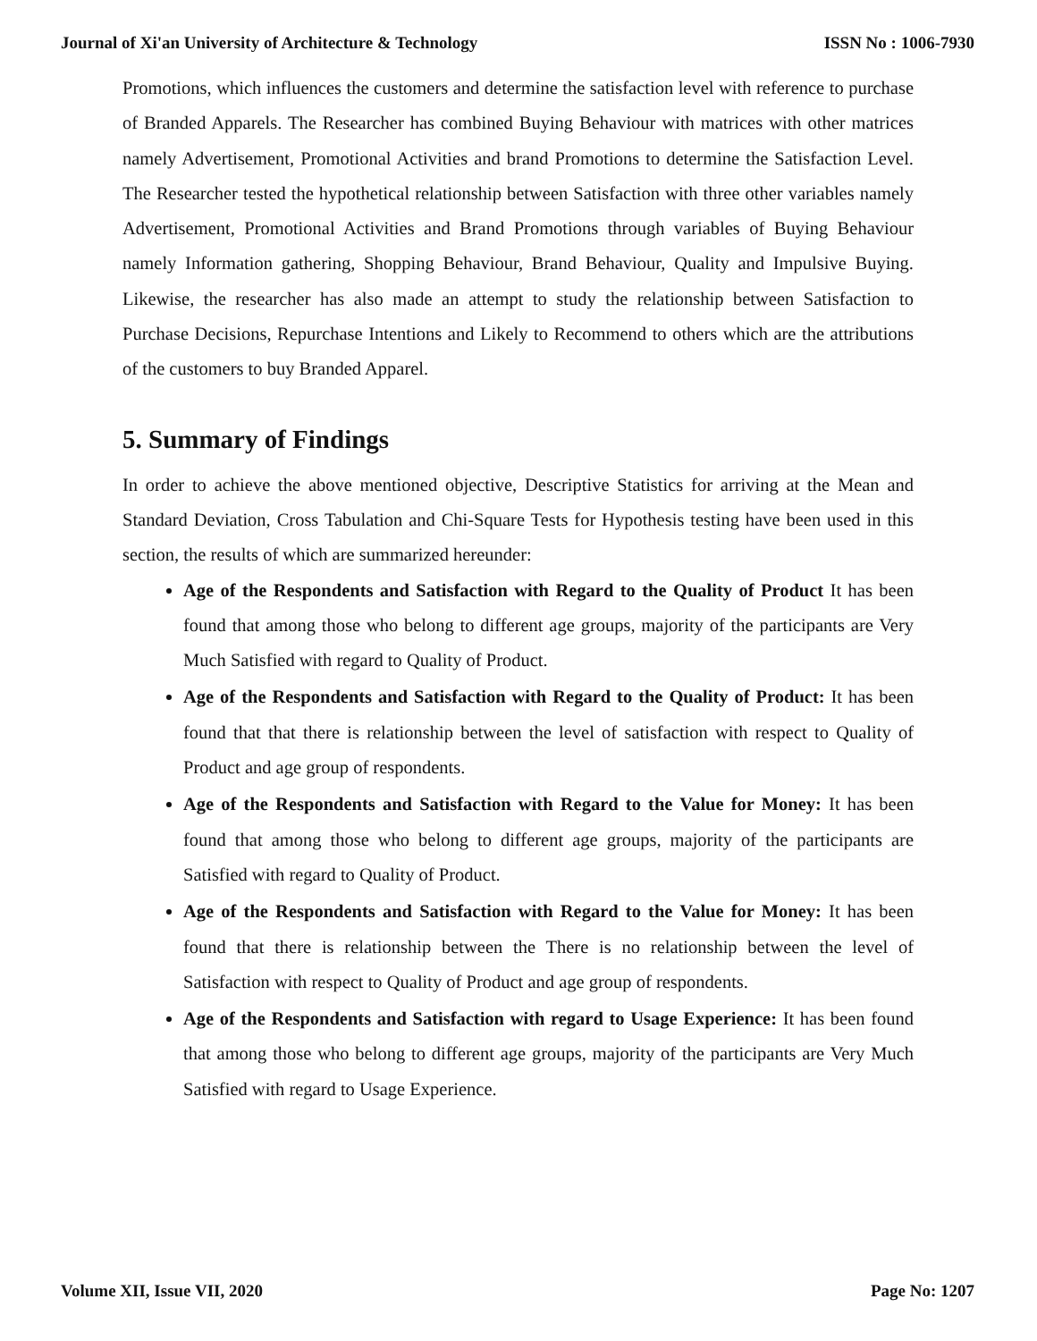Journal of Xi'an University of Architecture & Technology ISSN No : 1006-7930
Promotions, which influences the customers and determine the satisfaction level with reference to purchase of Branded Apparels. The Researcher has combined Buying Behaviour with matrices with other matrices namely Advertisement, Promotional Activities and brand Promotions to determine the Satisfaction Level. The Researcher tested the hypothetical relationship between Satisfaction with three other variables namely Advertisement, Promotional Activities and Brand Promotions through variables of Buying Behaviour namely Information gathering, Shopping Behaviour, Brand Behaviour, Quality and Impulsive Buying. Likewise, the researcher has also made an attempt to study the relationship between Satisfaction to Purchase Decisions, Repurchase Intentions and Likely to Recommend to others which are the attributions of the customers to buy Branded Apparel.
5. Summary of Findings
In order to achieve the above mentioned objective, Descriptive Statistics for arriving at the Mean and Standard Deviation, Cross Tabulation and Chi-Square Tests for Hypothesis testing have been used in this section, the results of which are summarized hereunder:
Age of the Respondents and Satisfaction with Regard to the Quality of Product It has been found that among those who belong to different age groups, majority of the participants are Very Much Satisfied with regard to Quality of Product.
Age of the Respondents and Satisfaction with Regard to the Quality of Product: It has been found that that there is relationship between the level of satisfaction with respect to Quality of Product and age group of respondents.
Age of the Respondents and Satisfaction with Regard to the Value for Money: It has been found that among those who belong to different age groups, majority of the participants are Satisfied with regard to Quality of Product.
Age of the Respondents and Satisfaction with Regard to the Value for Money: It has been found that there is relationship between the There is no relationship between the level of Satisfaction with respect to Quality of Product and age group of respondents.
Age of the Respondents and Satisfaction with regard to Usage Experience: It has been found that among those who belong to different age groups, majority of the participants are Very Much Satisfied with regard to Usage Experience.
Volume XII, Issue VII, 2020 Page No: 1207